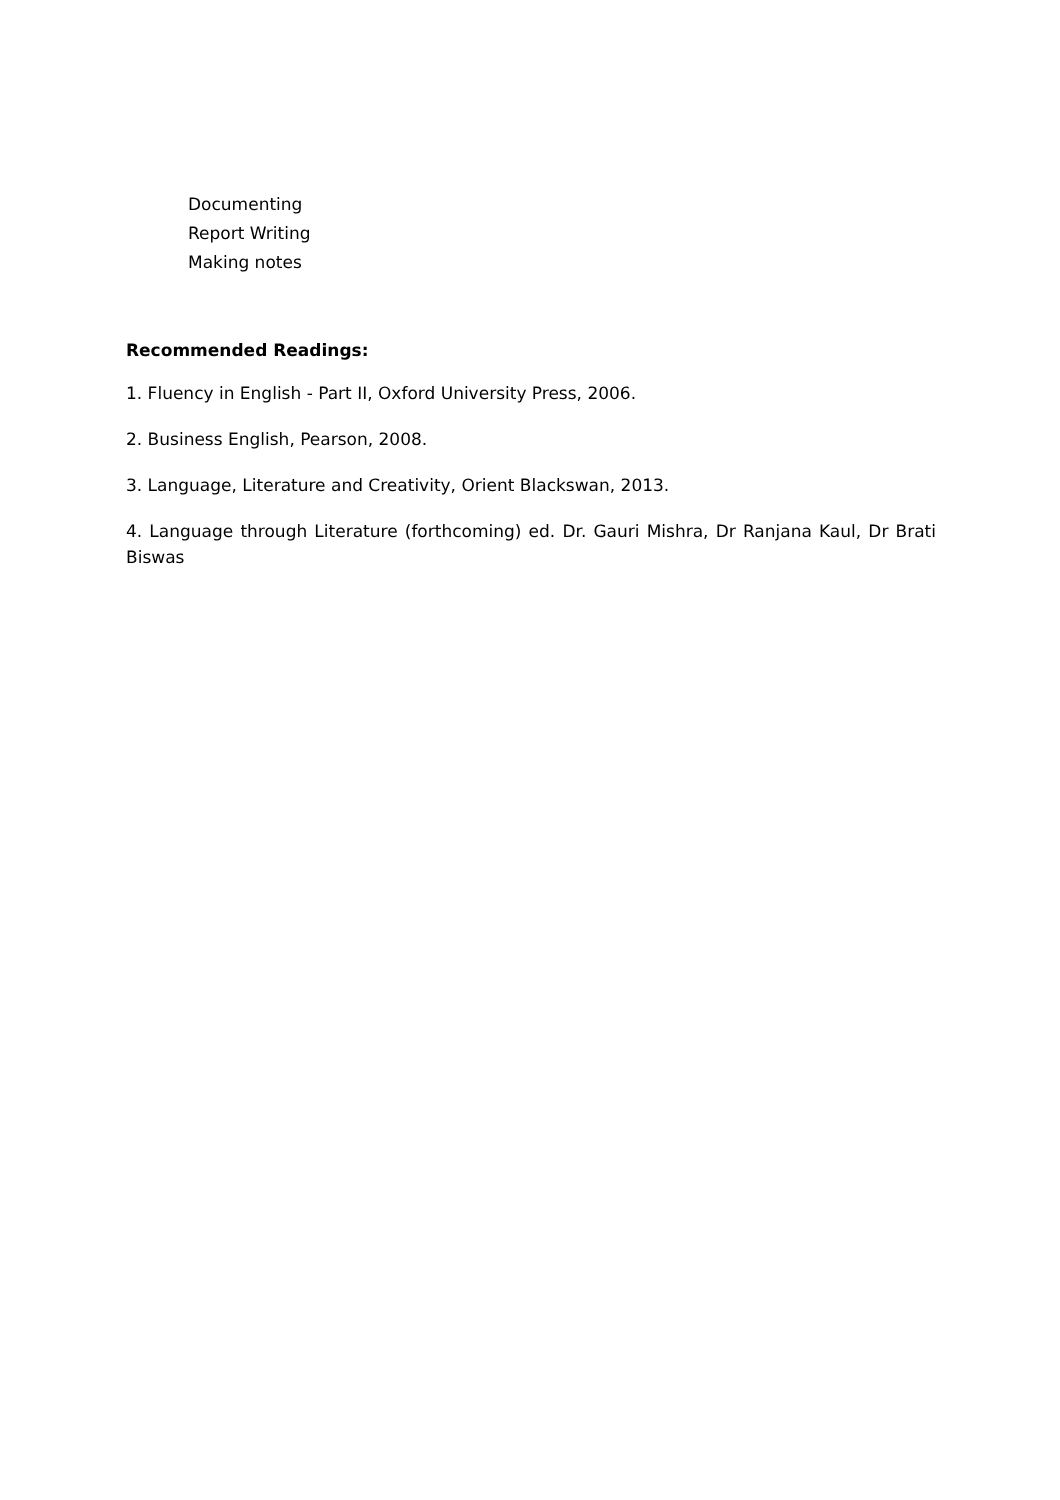Documenting
Report Writing
Making notes
Recommended Readings:
1. Fluency in English - Part II, Oxford University Press, 2006.
2. Business English, Pearson, 2008.
3. Language, Literature and Creativity, Orient Blackswan, 2013.
4. Language through Literature (forthcoming) ed. Dr. Gauri Mishra, Dr Ranjana Kaul, Dr Brati Biswas